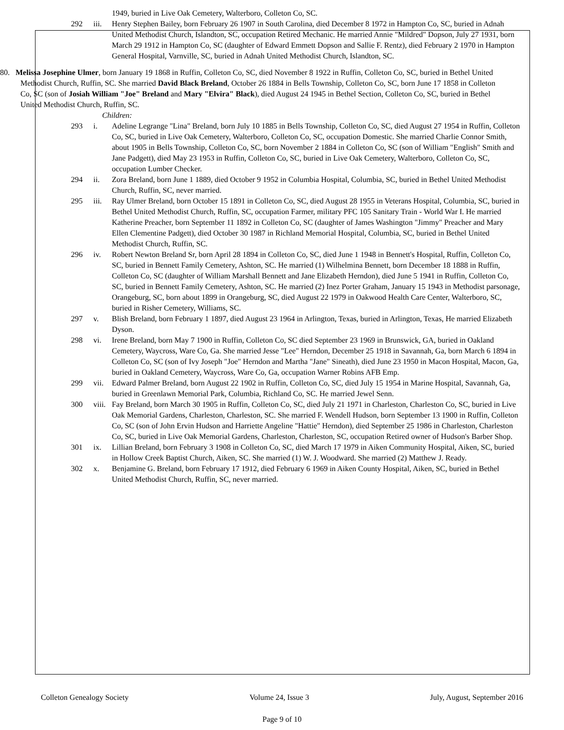1949, buried in Live Oak Cemetery, Walterboro, Colleton Co, SC.
292 iii.
Henry Stephen Bailey, born February 26 1907 in South Carolina, died December 8 1972 in Hampton Co, SC, buried in Adnah United Methodist Church, Islandton, SC, occupation Retired Mechanic. He married Annie "Mildred" Dopson, July 27 1931, born March 29 1912 in Hampton Co, SC (daughter of Edward Emmett Dopson and Sallie F. Rentz), died February 2 1970 in Hampton General Hospital, Varnville, SC, buried in Adnah United Methodist Church, Islandton, SC.
80. Melissa Josephine Ulmer, born January 19 1868 in Ruffin, Colleton Co, SC, died November 8 1922 in Ruffin, Colleton Co, SC, buried in Bethel United Methodist Church, Ruffin, SC. She married David Black Breland, October 26 1884 in Bells Township, Colleton Co, SC, born June 17 1858 in Colleton Co, SC (son of Josiah William "Joe" Breland and Mary "Elvira" Black), died August 24 1945 in Bethel Section, Colleton Co, SC, buried in Bethel United Methodist Church, Ruffin, SC.
Children:
293 i. Adeline Legrange "Lina" Breland, born July 10 1885 in Bells Township, Colleton Co, SC, died August 27 1954 in Ruffin, Colleton Co, SC, buried in Live Oak Cemetery, Walterboro, Colleton Co, SC, occupation Domestic. She married Charlie Connor Smith, about 1905 in Bells Township, Colleton Co, SC, born November 2 1884 in Colleton Co, SC (son of William "English" Smith and Jane Padgett), died May 23 1953 in Ruffin, Colleton Co, SC, buried in Live Oak Cemetery, Walterboro, Colleton Co, SC, occupation Lumber Checker.
294 ii. Zora Breland, born June 1 1889, died October 9 1952 in Columbia Hospital, Columbia, SC, buried in Bethel United Methodist Church, Ruffin, SC, never married.
295 iii.
Ray Ulmer Breland, born October 15 1891 in Colleton Co, SC, died August 28 1955 in Veterans Hospital, Columbia, SC, buried in Bethel United Methodist Church, Ruffin, SC, occupation Farmer, military PFC 105 Sanitary Train - World War I. He married Katherine Preacher, born September 11 1892 in Colleton Co, SC (daughter of James Washington "Jimmy" Preacher and Mary Ellen Clementine Padgett), died October 30 1987 in Richland Memorial Hospital, Columbia, SC, buried in Bethel United Methodist Church, Ruffin, SC.
296 iv. Robert Newton Breland Sr, born April 28 1894 in Colleton Co, SC, died June 1 1948 in Bennett's Hospital, Ruffin, Colleton Co, SC, buried in Bennett Family Cemetery, Ashton, SC. He married (1) Wilhelmina Bennett, born December 18 1888 in Ruffin, Colleton Co, SC (daughter of William Marshall Bennett and Jane Elizabeth Herndon), died June 5 1941 in Ruffin, Colleton Co, SC, buried in Bennett Family Cemetery, Ashton, SC. He married (2) Inez Porter Graham, January 15 1943 in Methodist parsonage, Orangeburg, SC, born about 1899 in Orangeburg, SC, died August 22 1979 in Oakwood Health Care Center, Walterboro, SC, buried in Risher Cemetery, Williams, SC.
297 v. Blish Breland, born February 1 1897, died August 23 1964 in Arlington, Texas, buried in Arlington, Texas, He married Elizabeth Dyson.
298 vi. Irene Breland, born May 7 1900 in Ruffin, Colleton Co, SC died September 23 1969 in Brunswick, GA, buried in Oakland Cemetery, Waycross, Ware Co, Ga. She married Jesse "Lee" Herndon, December 25 1918 in Savannah, Ga, born March 6 1894 in Colleton Co, SC (son of Ivy Joseph "Joe" Herndon and Martha "Jane" Sineath), died June 23 1950 in Macon Hospital, Macon, Ga, buried in Oakland Cemetery, Waycross, Ware Co, Ga, occupation Warner Robins AFB Emp.
299 vii.
Edward Palmer Breland, born August 22 1902 in Ruffin, Colleton Co, SC, died July 15 1954 in Marine Hospital, Savannah, Ga, buried in Greenlawn Memorial Park, Columbia, Richland Co, SC. He married Jewel Senn.
300 viii.
Fay Breland, born March 30 1905 in Ruffin, Colleton Co, SC, died July 21 1971 in Charleston, Charleston Co, SC, buried in Live Oak Memorial Gardens, Charleston, Charleston, SC. She married F. Wendell Hudson, born September 13 1900 in Ruffin, Colleton Co, SC (son of John Ervin Hudson and Harriette Angeline "Hattie" Herndon), died September 25 1986 in Charleston, Charleston Co, SC, buried in Live Oak Memorial Gardens, Charleston, Charleston, SC, occupation Retired owner of Hudson's Barber Shop.
301 ix. Lillian Breland, born February 3 1908 in Colleton Co, SC, died March 17 1979 in Aiken Community Hospital, Aiken, SC, buried in Hollow Creek Baptist Church, Aiken, SC. She married (1) W. J. Woodward. She married (2) Matthew J. Ready.
302 x. Benjamine G. Breland, born February 17 1912, died February 6 1969 in Aiken County Hospital, Aiken, SC, buried in Bethel United Methodist Church, Ruffin, SC, never married.
Colleton Genealogy Society Volume 24, Issue 3 July, August, September 2016
Page 9 of 10